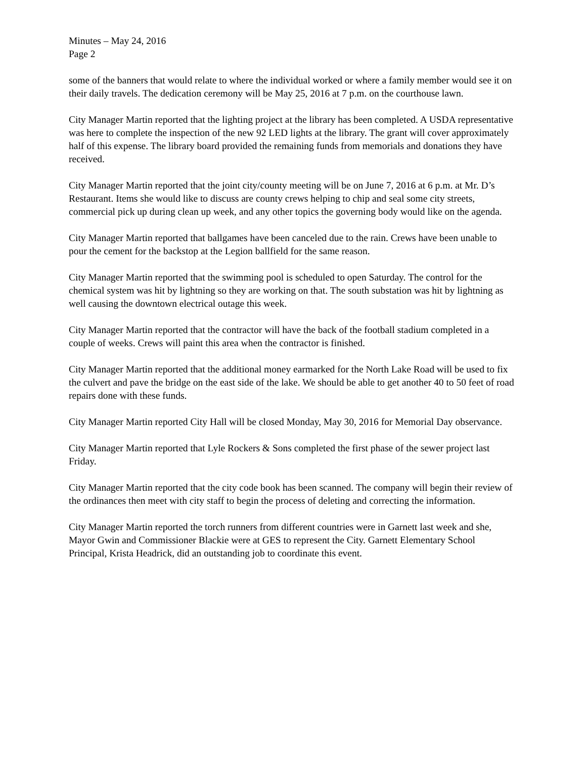Minutes – May 24, 2016
Page 2
some of the banners that would relate to where the individual worked or where a family member would see it on their daily travels. The dedication ceremony will be May 25, 2016 at 7 p.m. on the courthouse lawn.
City Manager Martin reported that the lighting project at the library has been completed. A USDA representative was here to complete the inspection of the new 92 LED lights at the library. The grant will cover approximately half of this expense. The library board provided the remaining funds from memorials and donations they have received.
City Manager Martin reported that the joint city/county meeting will be on June 7, 2016 at 6 p.m. at Mr. D’s Restaurant. Items she would like to discuss are county crews helping to chip and seal some city streets, commercial pick up during clean up week, and any other topics the governing body would like on the agenda.
City Manager Martin reported that ballgames have been canceled due to the rain. Crews have been unable to pour the cement for the backstop at the Legion ballfield for the same reason.
City Manager Martin reported that the swimming pool is scheduled to open Saturday. The control for the chemical system was hit by lightning so they are working on that. The south substation was hit by lightning as well causing the downtown electrical outage this week.
City Manager Martin reported that the contractor will have the back of the football stadium completed in a couple of weeks. Crews will paint this area when the contractor is finished.
City Manager Martin reported that the additional money earmarked for the North Lake Road will be used to fix the culvert and pave the bridge on the east side of the lake. We should be able to get another 40 to 50 feet of road repairs done with these funds.
City Manager Martin reported City Hall will be closed Monday, May 30, 2016 for Memorial Day observance.
City Manager Martin reported that Lyle Rockers & Sons completed the first phase of the sewer project last Friday.
City Manager Martin reported that the city code book has been scanned. The company will begin their review of the ordinances then meet with city staff to begin the process of deleting and correcting the information.
City Manager Martin reported the torch runners from different countries were in Garnett last week and she, Mayor Gwin and Commissioner Blackie were at GES to represent the City. Garnett Elementary School Principal, Krista Headrick, did an outstanding job to coordinate this event.